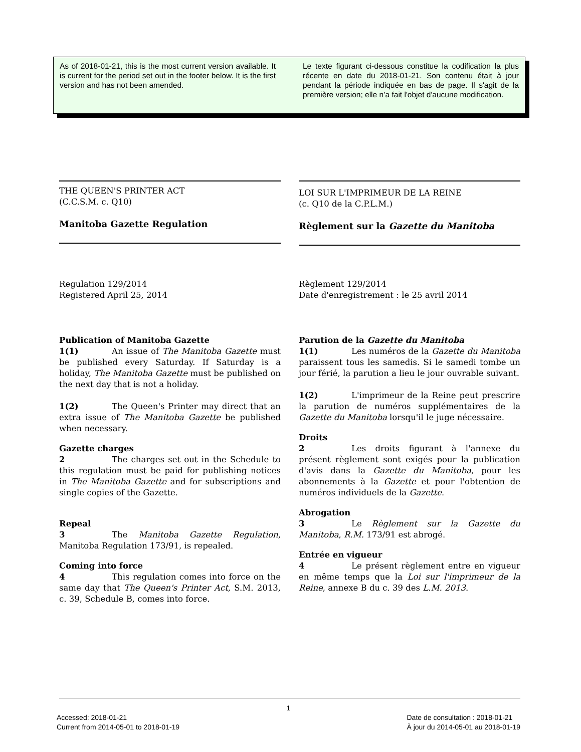As of 2018-01-21, this is the most current version available. It is current for the period set out in the footer below. It is the first version and has not been amended.
Le texte figurant ci-dessous constitue la codification la plus récente en date du 2018-01-21. Son contenu était à jour pendant la période indiquée en bas de page. Il s'agit de la première version; elle n’a fait l'objet d'aucune modification.
THE QUEEN'S PRINTER ACT
(C.C.S.M. c. Q10)
Manitoba Gazette Regulation
Regulation 129/2014
Registered April 25, 2014
Publication of Manitoba Gazette
1(1) An issue of The Manitoba Gazette must be published every Saturday. If Saturday is a holiday, The Manitoba Gazette must be published on the next day that is not a holiday.
1(2) The Queen's Printer may direct that an extra issue of The Manitoba Gazette be published when necessary.
Gazette charges
2 The charges set out in the Schedule to this regulation must be paid for publishing notices in The Manitoba Gazette and for subscriptions and single copies of the Gazette.
Repeal
3 The Manitoba Gazette Regulation, Manitoba Regulation 173/91, is repealed.
Coming into force
4 This regulation comes into force on the same day that The Queen's Printer Act, S.M. 2013, c. 39, Schedule B, comes into force.
LOI SUR L'IMPRIMEUR DE LA REINE
(c. Q10 de la C.P.L.M.)
Règlement sur la Gazette du Manitoba
Règlement 129/2014
Date d'enregistrement : le 25 avril 2014
Parution de la Gazette du Manitoba
1(1) Les numéros de la Gazette du Manitoba paraissent tous les samedis. Si le samedi tombe un jour férié, la parution a lieu le jour ouvrable suivant.
1(2) L'imprimeur de la Reine peut prescrire la parution de numéros supplémentaires de la Gazette du Manitoba lorsqu'il le juge nécessaire.
Droits
2 Les droits figurant à l'annexe du présent règlement sont exigés pour la publication d'avis dans la Gazette du Manitoba, pour les abonnements à la Gazette et pour l'obtention de numéros individuels de la Gazette.
Abrogation
3 Le Règlement sur la Gazette du Manitoba, R.M. 173/91 est abrogé.
Entrée en vigueur
4 Le présent règlement entre en vigueur en même temps que la Loi sur l'imprimeur de la Reine, annexe B du c. 39 des L.M. 2013.
1
Accessed: 2018-01-21
Current from 2014-05-01 to 2018-01-19
Date de consultation : 2018-01-21
À jour du 2014-05-01 au 2018-01-19